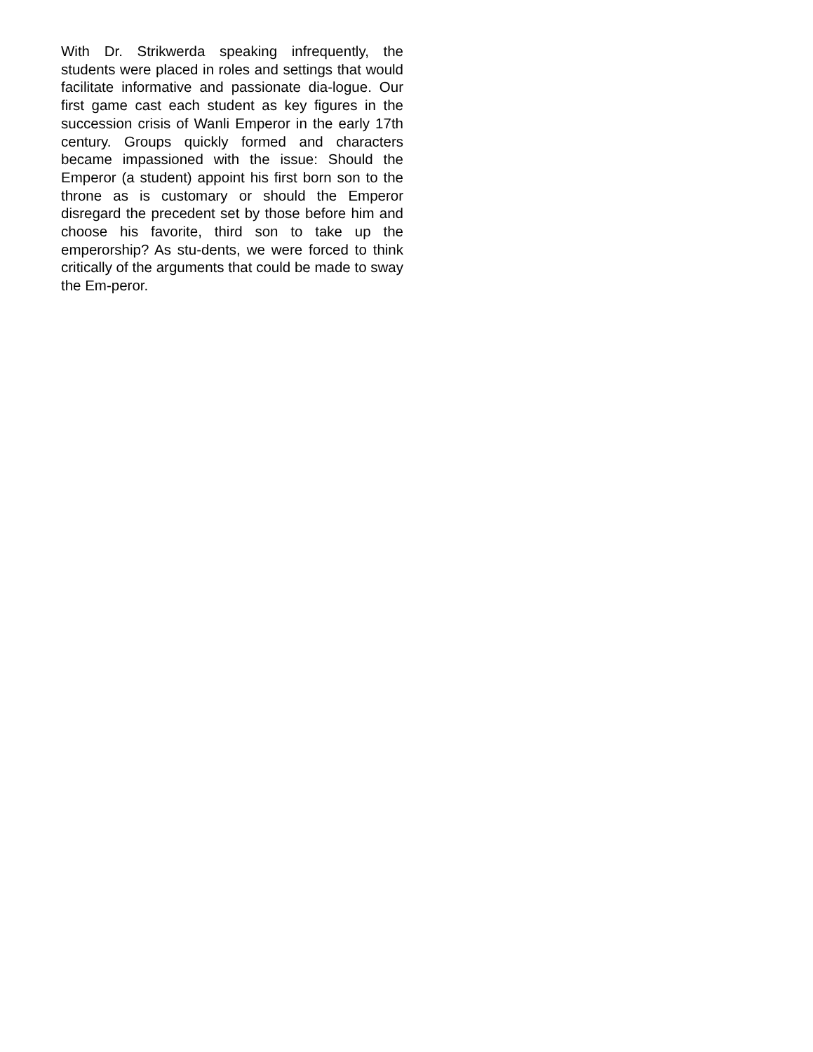With Dr. Strikwerda speaking infrequently, the students were placed in roles and settings that would facilitate informative and passionate dia-logue. Our first game cast each student as key figures in the succession crisis of Wanli Emperor in the early 17th century. Groups quickly formed and characters became impassioned with the issue: Should the Emperor (a student) appoint his first born son to the throne as is customary or should the Emperor disregard the precedent set by those before him and choose his favorite, third son to take up the emperorship? As stu-dents, we were forced to think critically of the arguments that could be made to sway the Em-peror.